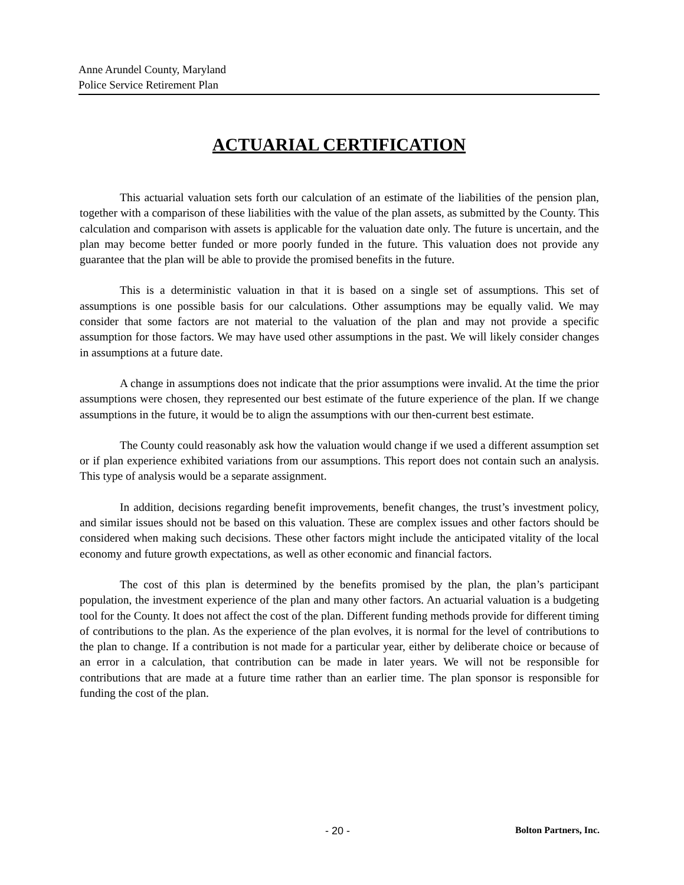Anne Arundel County, Maryland
Police Service Retirement Plan
ACTUARIAL CERTIFICATION
This actuarial valuation sets forth our calculation of an estimate of the liabilities of the pension plan, together with a comparison of these liabilities with the value of the plan assets, as submitted by the County. This calculation and comparison with assets is applicable for the valuation date only. The future is uncertain, and the plan may become better funded or more poorly funded in the future. This valuation does not provide any guarantee that the plan will be able to provide the promised benefits in the future.
This is a deterministic valuation in that it is based on a single set of assumptions. This set of assumptions is one possible basis for our calculations. Other assumptions may be equally valid. We may consider that some factors are not material to the valuation of the plan and may not provide a specific assumption for those factors. We may have used other assumptions in the past. We will likely consider changes in assumptions at a future date.
A change in assumptions does not indicate that the prior assumptions were invalid. At the time the prior assumptions were chosen, they represented our best estimate of the future experience of the plan. If we change assumptions in the future, it would be to align the assumptions with our then-current best estimate.
The County could reasonably ask how the valuation would change if we used a different assumption set or if plan experience exhibited variations from our assumptions. This report does not contain such an analysis. This type of analysis would be a separate assignment.
In addition, decisions regarding benefit improvements, benefit changes, the trust’s investment policy, and similar issues should not be based on this valuation. These are complex issues and other factors should be considered when making such decisions. These other factors might include the anticipated vitality of the local economy and future growth expectations, as well as other economic and financial factors.
The cost of this plan is determined by the benefits promised by the plan, the plan’s participant population, the investment experience of the plan and many other factors. An actuarial valuation is a budgeting tool for the County. It does not affect the cost of the plan. Different funding methods provide for different timing of contributions to the plan. As the experience of the plan evolves, it is normal for the level of contributions to the plan to change. If a contribution is not made for a particular year, either by deliberate choice or because of an error in a calculation, that contribution can be made in later years. We will not be responsible for contributions that are made at a future time rather than an earlier time. The plan sponsor is responsible for funding the cost of the plan.
- 20 - Bolton Partners, Inc.